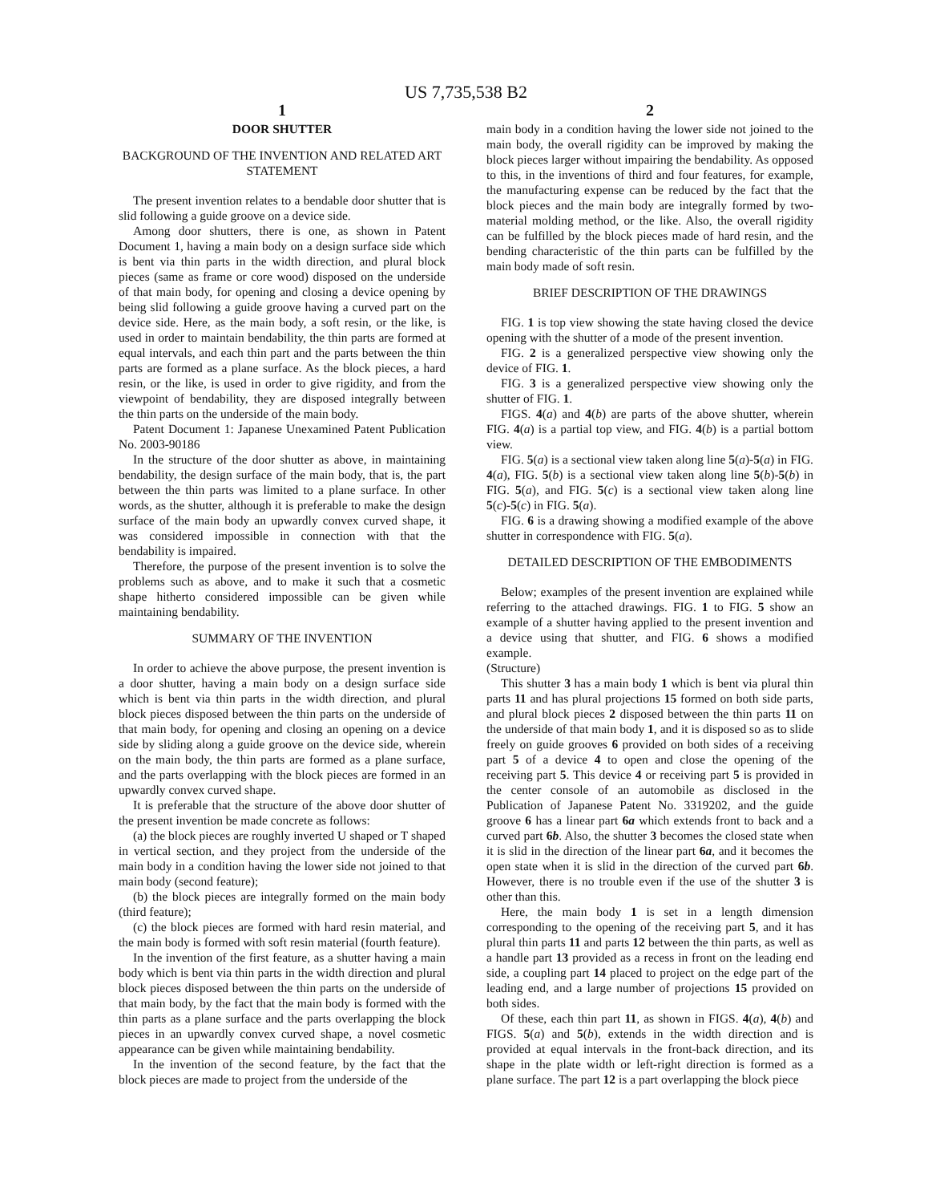US 7,735,538 B2
1
DOOR SHUTTER
BACKGROUND OF THE INVENTION AND RELATED ART STATEMENT
The present invention relates to a bendable door shutter that is slid following a guide groove on a device side.
Among door shutters, there is one, as shown in Patent Document 1, having a main body on a design surface side which is bent via thin parts in the width direction, and plural block pieces (same as frame or core wood) disposed on the underside of that main body, for opening and closing a device opening by being slid following a guide groove having a curved part on the device side. Here, as the main body, a soft resin, or the like, is used in order to maintain bendability, the thin parts are formed at equal intervals, and each thin part and the parts between the thin parts are formed as a plane surface. As the block pieces, a hard resin, or the like, is used in order to give rigidity, and from the viewpoint of bendability, they are disposed integrally between the thin parts on the underside of the main body.
Patent Document 1: Japanese Unexamined Patent Publication No. 2003-90186
In the structure of the door shutter as above, in maintaining bendability, the design surface of the main body, that is, the part between the thin parts was limited to a plane surface. In other words, as the shutter, although it is preferable to make the design surface of the main body an upwardly convex curved shape, it was considered impossible in connection with that the bendability is impaired.
Therefore, the purpose of the present invention is to solve the problems such as above, and to make it such that a cosmetic shape hitherto considered impossible can be given while maintaining bendability.
SUMMARY OF THE INVENTION
In order to achieve the above purpose, the present invention is a door shutter, having a main body on a design surface side which is bent via thin parts in the width direction, and plural block pieces disposed between the thin parts on the underside of that main body, for opening and closing an opening on a device side by sliding along a guide groove on the device side, wherein on the main body, the thin parts are formed as a plane surface, and the parts overlapping with the block pieces are formed in an upwardly convex curved shape.
It is preferable that the structure of the above door shutter of the present invention be made concrete as follows:
(a) the block pieces are roughly inverted U shaped or T shaped in vertical section, and they project from the underside of the main body in a condition having the lower side not joined to that main body (second feature);
(b) the block pieces are integrally formed on the main body (third feature);
(c) the block pieces are formed with hard resin material, and the main body is formed with soft resin material (fourth feature).
In the invention of the first feature, as a shutter having a main body which is bent via thin parts in the width direction and plural block pieces disposed between the thin parts on the underside of that main body, by the fact that the main body is formed with the thin parts as a plane surface and the parts overlapping the block pieces in an upwardly convex curved shape, a novel cosmetic appearance can be given while maintaining bendability.
In the invention of the second feature, by the fact that the block pieces are made to project from the underside of the
2
main body in a condition having the lower side not joined to the main body, the overall rigidity can be improved by making the block pieces larger without impairing the bendability. As opposed to this, in the inventions of third and four features, for example, the manufacturing expense can be reduced by the fact that the block pieces and the main body are integrally formed by two-material molding method, or the like. Also, the overall rigidity can be fulfilled by the block pieces made of hard resin, and the bending characteristic of the thin parts can be fulfilled by the main body made of soft resin.
BRIEF DESCRIPTION OF THE DRAWINGS
FIG. 1 is top view showing the state having closed the device opening with the shutter of a mode of the present invention.
FIG. 2 is a generalized perspective view showing only the device of FIG. 1.
FIG. 3 is a generalized perspective view showing only the shutter of FIG. 1.
FIGS. 4(a) and 4(b) are parts of the above shutter, wherein FIG. 4(a) is a partial top view, and FIG. 4(b) is a partial bottom view.
FIG. 5(a) is a sectional view taken along line 5(a)-5(a) in FIG. 4(a), FIG. 5(b) is a sectional view taken along line 5(b)-5(b) in FIG. 5(a), and FIG. 5(c) is a sectional view taken along line 5(c)-5(c) in FIG. 5(a).
FIG. 6 is a drawing showing a modified example of the above shutter in correspondence with FIG. 5(a).
DETAILED DESCRIPTION OF THE EMBODIMENTS
Below; examples of the present invention are explained while referring to the attached drawings. FIG. 1 to FIG. 5 show an example of a shutter having applied to the present invention and a device using that shutter, and FIG. 6 shows a modified example.
(Structure)
This shutter 3 has a main body 1 which is bent via plural thin parts 11 and has plural projections 15 formed on both side parts, and plural block pieces 2 disposed between the thin parts 11 on the underside of that main body 1, and it is disposed so as to slide freely on guide grooves 6 provided on both sides of a receiving part 5 of a device 4 to open and close the opening of the receiving part 5. This device 4 or receiving part 5 is provided in the center console of an automobile as disclosed in the Publication of Japanese Patent No. 3319202, and the guide groove 6 has a linear part 6a which extends front to back and a curved part 6b. Also, the shutter 3 becomes the closed state when it is slid in the direction of the linear part 6a, and it becomes the open state when it is slid in the direction of the curved part 6b. However, there is no trouble even if the use of the shutter 3 is other than this.
Here, the main body 1 is set in a length dimension corresponding to the opening of the receiving part 5, and it has plural thin parts 11 and parts 12 between the thin parts, as well as a handle part 13 provided as a recess in front on the leading end side, a coupling part 14 placed to project on the edge part of the leading end, and a large number of projections 15 provided on both sides.
Of these, each thin part 11, as shown in FIGS. 4(a), 4(b) and FIGS. 5(a) and 5(b), extends in the width direction and is provided at equal intervals in the front-back direction, and its shape in the plate width or left-right direction is formed as a plane surface. The part 12 is a part overlapping the block piece